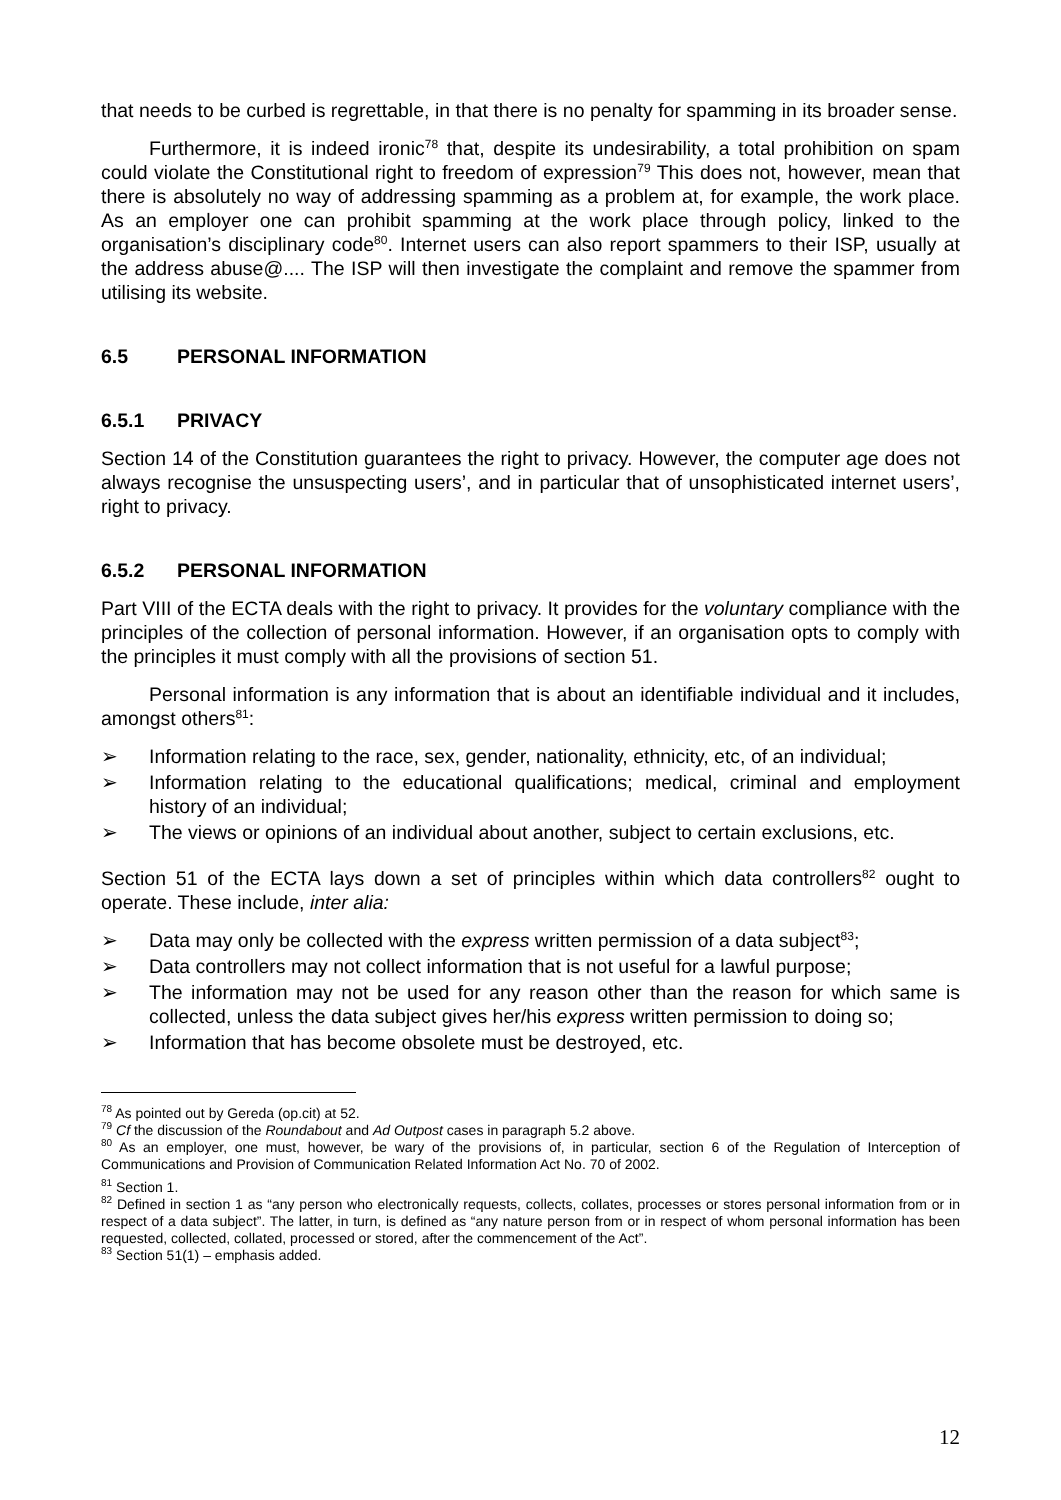that needs to be curbed is regrettable, in that there is no penalty for spamming in its broader sense.
Furthermore, it is indeed ironic<sup>78</sup> that, despite its undesirability, a total prohibition on spam could violate the Constitutional right to freedom of expression<sup>79</sup> This does not, however, mean that there is absolutely no way of addressing spamming as a problem at, for example, the work place. As an employer one can prohibit spamming at the work place through policy, linked to the organisation’s disciplinary code<sup>80</sup>. Internet users can also report spammers to their ISP, usually at the address abuse@.... The ISP will then investigate the complaint and remove the spammer from utilising its website.
6.5 PERSONAL INFORMATION
6.5.1 PRIVACY
Section 14 of the Constitution guarantees the right to privacy. However, the computer age does not always recognise the unsuspecting users’, and in particular that of unsophisticated internet users’, right to privacy.
6.5.2 PERSONAL INFORMATION
Part VIII of the ECTA deals with the right to privacy. It provides for the voluntary compliance with the principles of the collection of personal information. However, if an organisation opts to comply with the principles it must comply with all the provisions of section 51.
Personal information is any information that is about an identifiable individual and it includes, amongst others<sup>81</sup>:
➢ Information relating to the race, sex, gender, nationality, ethnicity, etc, of an individual;
➢ Information relating to the educational qualifications; medical, criminal and employment history of an individual;
➢ The views or opinions of an individual about another, subject to certain exclusions, etc.
Section 51 of the ECTA lays down a set of principles within which data controllers<sup>82</sup> ought to operate. These include, inter alia:
➢ Data may only be collected with the express written permission of a data subject<sup>83</sup>;
➢ Data controllers may not collect information that is not useful for a lawful purpose;
➢ The information may not be used for any reason other than the reason for which same is collected, unless the data subject gives her/his express written permission to doing so;
➢ Information that has become obsolete must be destroyed, etc.
<sup>78</sup> As pointed out by Gereda (op.cit) at 52.
<sup>79</sup> Cf the discussion of the Roundabout and Ad Outpost cases in paragraph 5.2 above.
<sup>80</sup> As an employer, one must, however, be wary of the provisions of, in particular, section 6 of the Regulation of Interception of Communications and Provision of Communication Related Information Act No. 70 of 2002.
<sup>81</sup> Section 1.
<sup>82</sup> Defined in section 1 as “any person who electronically requests, collects, collates, processes or stores personal information from or in respect of a data subject”. The latter, in turn, is defined as “any nature person from or in respect of whom personal information has been requested, collected, collated, processed or stored, after the commencement of the Act”.
<sup>83</sup> Section 51(1) – emphasis added.
12